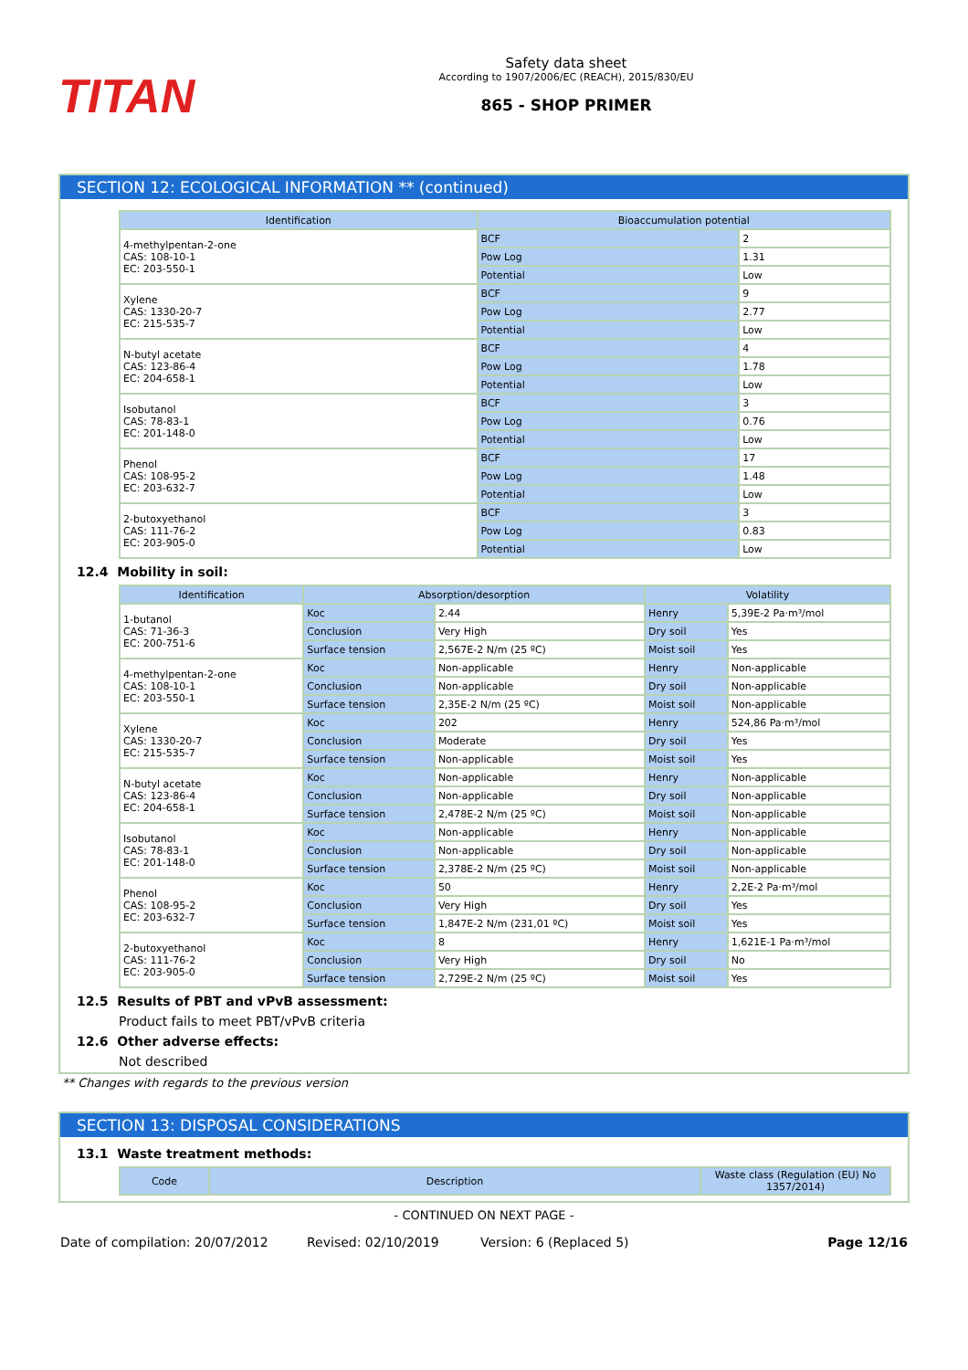TITAN
Safety data sheet
According to 1907/2006/EC (REACH), 2015/830/EU
865 - SHOP PRIMER
SECTION 12: ECOLOGICAL INFORMATION ** (continued)
| Identification | Bioaccumulation potential | |
| --- | --- | --- |
| 4-methylpentan-2-one CAS: 108-10-1 EC: 203-550-1 | BCF | 2 |
| | Pow Log | 1.31 |
| | Potential | Low |
| Xylene CAS: 1330-20-7 EC: 215-535-7 | BCF | 9 |
| | Pow Log | 2.77 |
| | Potential | Low |
| N-butyl acetate CAS: 123-86-4 EC: 204-658-1 | BCF | 4 |
| | Pow Log | 1.78 |
| | Potential | Low |
| Isobutanol CAS: 78-83-1 EC: 201-148-0 | BCF | 3 |
| | Pow Log | 0.76 |
| | Potential | Low |
| Phenol CAS: 108-95-2 EC: 203-632-7 | BCF | 17 |
| | Pow Log | 1.48 |
| | Potential | Low |
| 2-butoxyethanol CAS: 111-76-2 EC: 203-905-0 | BCF | 3 |
| | Pow Log | 0.83 |
| | Potential | Low |
12.4 Mobility in soil:
| Identification | Absorption/desorption | | Volatility | |
| --- | --- | --- | --- | --- |
| 1-butanol CAS: 71-36-3 EC: 200-751-6 | Koc | 2.44 | Henry | 5,39E-2 Pa·m³/mol |
| | Conclusion | Very High | Dry soil | Yes |
| | Surface tension | 2,567E-2 N/m (25 ºC) | Moist soil | Yes |
| 4-methylpentan-2-one CAS: 108-10-1 EC: 203-550-1 | Koc | Non-applicable | Henry | Non-applicable |
| | Conclusion | Non-applicable | Dry soil | Non-applicable |
| | Surface tension | 2,35E-2 N/m (25 ºC) | Moist soil | Non-applicable |
| Xylene CAS: 1330-20-7 EC: 215-535-7 | Koc | 202 | Henry | 524,86 Pa·m³/mol |
| | Conclusion | Moderate | Dry soil | Yes |
| | Surface tension | Non-applicable | Moist soil | Yes |
| N-butyl acetate CAS: 123-86-4 EC: 204-658-1 | Koc | Non-applicable | Henry | Non-applicable |
| | Conclusion | Non-applicable | Dry soil | Non-applicable |
| | Surface tension | 2,478E-2 N/m (25 ºC) | Moist soil | Non-applicable |
| Isobutanol CAS: 78-83-1 EC: 201-148-0 | Koc | Non-applicable | Henry | Non-applicable |
| | Conclusion | Non-applicable | Dry soil | Non-applicable |
| | Surface tension | 2,378E-2 N/m (25 ºC) | Moist soil | Non-applicable |
| Phenol CAS: 108-95-2 EC: 203-632-7 | Koc | 50 | Henry | 2,2E-2 Pa·m³/mol |
| | Conclusion | Very High | Dry soil | Yes |
| | Surface tension | 1,847E-2 N/m (231,01 ºC) | Moist soil | Yes |
| 2-butoxyethanol CAS: 111-76-2 EC: 203-905-0 | Koc | 8 | Henry | 1,621E-1 Pa·m³/mol |
| | Conclusion | Very High | Dry soil | No |
| | Surface tension | 2,729E-2 N/m (25 ºC) | Moist soil | Yes |
12.5 Results of PBT and vPvB assessment:
Product fails to meet PBT/vPvB criteria
12.6 Other adverse effects:
Not described
** Changes with regards to the previous version
SECTION 13: DISPOSAL CONSIDERATIONS
13.1 Waste treatment methods:
| Code | Description | Waste class (Regulation (EU) No 1357/2014) |
| --- | --- | --- |
- CONTINUED ON NEXT PAGE -
Date of compilation: 20/07/2012 Revised: 02/10/2019 Version: 6 (Replaced 5) Page 12/16